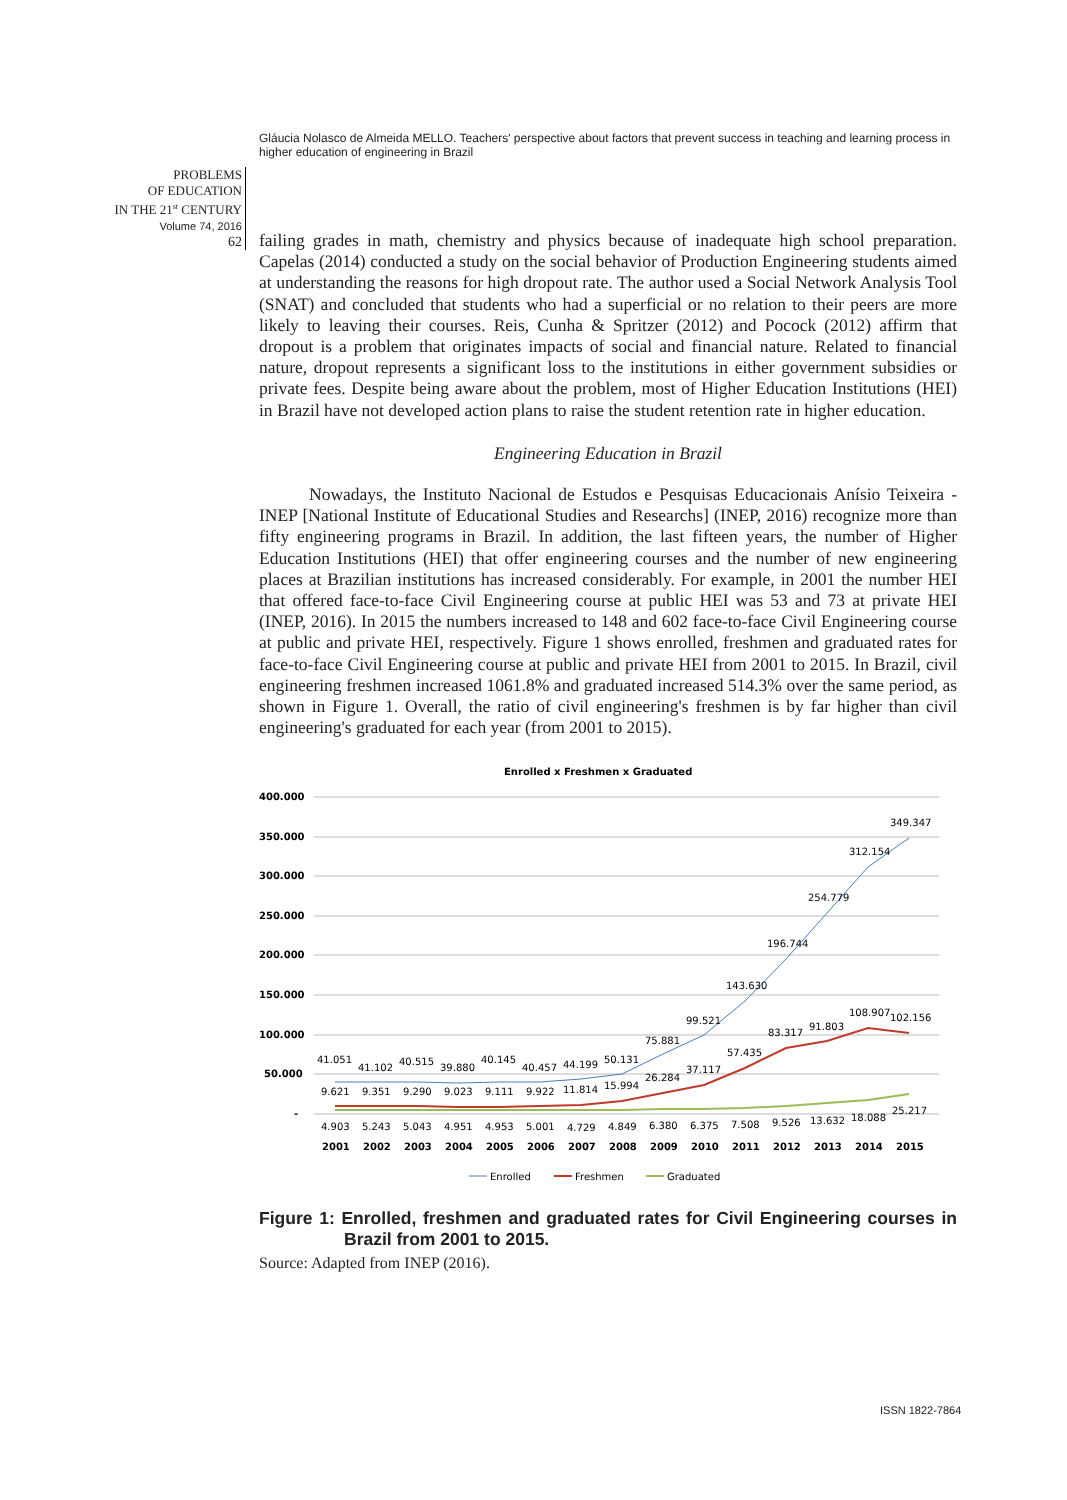Gláucia Nolasco de Almeida MELLO. Teachers' perspective about factors that prevent success in teaching and learning process in higher education of engineering in Brazil
PROBLEMS
OF EDUCATION
IN THE 21<sup>st</sup> CENTURY
Volume 74, 2016
62
failing grades in math, chemistry and physics because of inadequate high school preparation. Capelas (2014) conducted a study on the social behavior of Production Engineering students aimed at understanding the reasons for high dropout rate. The author used a Social Network Analysis Tool (SNAT) and concluded that students who had a superficial or no relation to their peers are more likely to leaving their courses. Reis, Cunha & Spritzer (2012) and Pocock (2012) affirm that dropout is a problem that originates impacts of social and financial nature. Related to financial nature, dropout represents a significant loss to the institutions in either government subsidies or private fees. Despite being aware about the problem, most of Higher Education Institutions (HEI) in Brazil have not developed action plans to raise the student retention rate in higher education.
Engineering Education in Brazil
Nowadays, the Instituto Nacional de Estudos e Pesquisas Educacionais Anísio Teixeira - INEP [National Institute of Educational Studies and Researchs] (INEP, 2016) recognize more than fifty engineering programs in Brazil. In addition, the last fifteen years, the number of Higher Education Institutions (HEI) that offer engineering courses and the number of new engineering places at Brazilian institutions has increased considerably. For example, in 2001 the number HEI that offered face-to-face Civil Engineering course at public HEI was 53 and 73 at private HEI (INEP, 2016). In 2015 the numbers increased to 148 and 602 face-to-face Civil Engineering course at public and private HEI, respectively. Figure 1 shows enrolled, freshmen and graduated rates for face-to-face Civil Engineering course at public and private HEI from 2001 to 2015. In Brazil, civil engineering freshmen increased 1061.8% and graduated increased 514.3% over the same period, as shown in Figure 1. Overall, the ratio of civil engineering's freshmen is by far higher than civil engineering's graduated for each year (from 2001 to 2015).
Enrolled x Freshmen x Graduated
400.000
350.000
300.000
250.000
200.000
150.000
100.000
50.000
-
41.051
41.102
40.515
39.880
40.145
40.457
44.199
50.131
75.881
99.521
143.630
196.744
254.779
312.154
349.347
9.621
9.351
9.290
9.023
9.111
9.922
11.814
15.994
26.284
37.117
57.435
83.317
91.803
108.907
102.156
4.903
5.243
5.043
4.951
4.953
5.001
4.729
4.849
6.380
6.375
7.508
9.526
13.632
18.088
25.217
2001
2002
2003
2004
2005
2006
2007
2008
2009
2010
2011
2012
2013
2014
2015
Enrolled
Freshmen
Graduated
Figure 1: Enrolled, freshmen and graduated rates for Civil Engineering courses in Brazil from 2001 to 2015.
Source: Adapted from INEP (2016).
ISSN 1822-7864